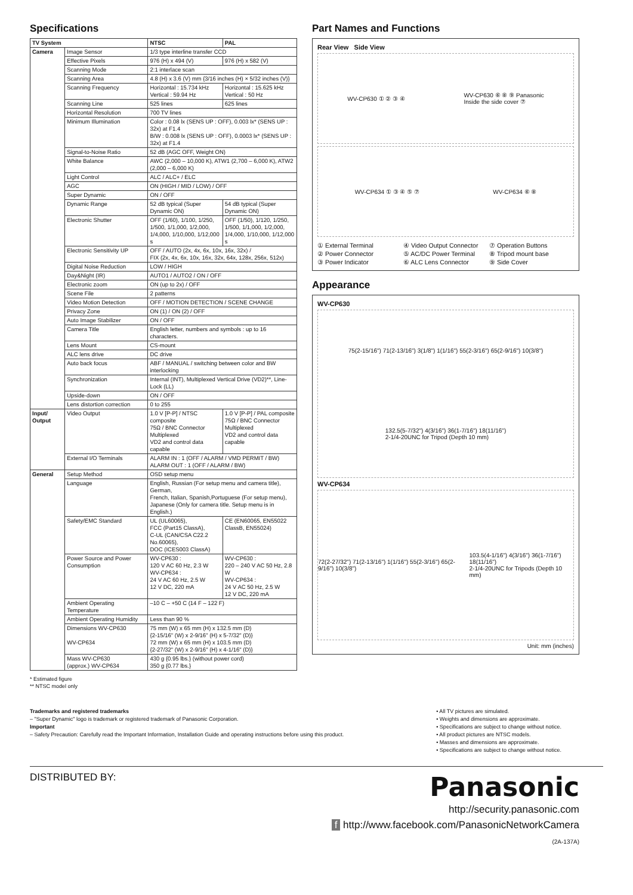Specifications
| TV System | | NTSC | PAL |
| --- | --- | --- | --- |
| Camera | Image Sensor | 1/3 type interline transfer CCD | |
| | Effective Pixels | 976 (H) x 494 (V) | 976 (H) x 582 (V) |
| | Scanning Mode | 2:1 interlace scan | |
| | Scanning Area | 4.8 (H) x 3.6 (V) mm {3/16 inches (H) × 5/32 inches (V)} | |
| | Scanning Frequency | Horizontal : 15.734 kHz Vertical : 59.94 Hz | Horizontal : 15.625 kHz Vertical : 50 Hz |
| | Scanning Line | 525 lines | 625 lines |
| | Horizontal Resolution | 700 TV lines | |
| | Minimum Illumination | Color : 0.08 lx (SENS UP : OFF), 0.003 lx* (SENS UP : 32x) at F1.4 B/W : 0.008 lx (SENS UP : OFF), 0.0003 lx* (SENS UP : 32x) at F1.4 | |
| | Signal-to-Noise Ratio | 52 dB (AGC OFF, Weight ON) | |
| | White Balance | AWC (2,000 – 10,000 K), ATW1 (2,700 – 6,000 K), ATW2 (2,000 – 6,000 K) | |
| | Light Control | ALC / ALC+ / ELC | |
| | AGC | ON (HIGH / MID / LOW) / OFF | |
| | Super Dynamic | ON / OFF | |
| | Dynamic Range | 52 dB typical (Super Dynamic ON) | 54 dB typical (Super Dynamic ON) |
| | Electronic Shutter | OFF (1/60), 1/100, 1/250, 1/500, 1/1,000, 1/2,000, 1/4,000, 1/10,000, 1/12,000 s | OFF (1/50), 1/120, 1/250, 1/500, 1/1,000, 1/2,000, 1/4,000, 1/10,000, 1/12,000 s |
| | Electronic Sensitivity UP | OFF / AUTO (2x, 4x, 6x, 10x, 16x, 32x) / FIX (2x, 4x, 6x, 10x, 16x, 32x, 64x, 128x, 256x, 512x) | |
| | Digital Noise Reduction | LOW / HIGH | |
| | Day&Night (IR) | AUTO1 / AUTO2 / ON / OFF | |
| | Electronic zoom | ON (up to 2x) / OFF | |
| | Scene File | 2 patterns | |
| | Video Motion Detection | OFF / MOTION DETECTION / SCENE CHANGE | |
| | Privacy Zone | ON (1) / ON (2) / OFF | |
| | Auto Image Stabilizer | ON / OFF | |
| | Camera Title | English letter, numbers and symbols : up to 16 characters. | |
| | Lens Mount | CS-mount | |
| | ALC lens drive | DC drive | |
| | Auto back focus | ABF / MANUAL / switching between color and BW interlocking | |
| | Synchronization | Internal (INT), Multiplexed Vertical Drive (VD2)**, Line-Lock (LL) | |
| | Upside-down | ON / OFF | |
| | Lens distortion correction | 0 to 255 | |
| Input/ Output | Video Output | 1.0 V [P-P] / NTSC composite 75Ω / BNC Connector Multiplexed VD2 and control data capable | 1.0 V [P-P] / PAL composite 75Ω / BNC Connector Multiplexed VD2 and control data capable |
| | External I/O Terminals | ALARM IN : 1 (OFF / ALARM / VMD PERMIT / BW) ALARM OUT : 1 (OFF / ALARM / BW) | |
| General | Setup Method | OSD setup menu | |
| | Language | English, Russian (For setup menu and camera title), German, French, Italian, Spanish,Portuguese (For setup menu), Japanese (Only for camera title. Setup menu is in English.) | |
| | Safety/EMC Standard | UL (UL60065), FCC (Part15 ClassA), C-UL (CAN/CSA C22.2 No.60065), DOC (ICES003 ClassA) | CE (EN60065, EN55022 ClassB, EN55024) |
| | Power Source and Power Consumption | WV-CP630 : 120 V AC 60 Hz, 2.3 W WV-CP634 : 24 V AC 60 Hz, 2.5 W 12 V DC, 220 mA | WV-CP630 : 220 – 240 V AC 50 Hz, 2.8 W WV-CP634 : 24 V AC 50 Hz, 2.5 W 12 V DC, 220 mA |
| | Ambient Operating Temperature | –10 C – +50 C (14 F – 122 F) | |
| | Ambient Operating Humidity | Less than 90 % | |
| | Dimensions WV-CP630 WV-CP634 | 75 mm (W) x 65 mm (H) x 132.5 mm (D) {2-15/16" (W) x 2-9/16" (H) x 5-7/32" (D)} 72 mm (W) x 65 mm (H) x 103.5 mm (D) {2-27/32" (W) x 2-9/16" (H) x 4-1/16" (D)} | |
| | Mass WV-CP630 (approx.) WV-CP634 | 430 g {0.95 lbs.} (without power cord) 350 g {0.77 lbs.} | |
* Estimated figure
** NTSC model only
Part Names and Functions
Rear View Side View
WV-CP630 ① ② ③ ④ WV-CP630 ⑥ ⑧ ⑨ Panasonic
Inside the side cover ⑦
WV-CP634 ① ③ ④ ⑤ ⑦ WV-CP634 ⑥ ⑧
① External Terminal ④ Video Output Connector ⑦ Operation Buttons ② Power Connector ⑤ AC/DC Power Terminal ⑧ Tripod mount base ③ Power Indicator ⑥ ALC Lens Connector ⑨ Side Cover
Appearance
WV-CP630
75(2-15/16") 71(2-13/16") 3(1/8") 1(1/16") 55(2-3/16") 65(2-9/16") 10(3/8") 132.5(5-7/32") 4(3/16") 36(1-7/16") 18(11/16")
2-1/4-20UNC for Tripod (Depth 10 mm)
WV-CP634
72(2-27/32") 71(2-13/16") 1(1/16") 55(2-3/16") 65(2-9/16") 10(3/8") 103.5(4-1/16") 4(3/16") 36(1-7/16") 18(11/16")
2-1/4-20UNC for Tripods (Depth 10 mm)
Unit: mm (inches)
Trademarks and registered trademarks
– "Super Dynamic" logo is trademark or registered trademark of Panasonic Corporation.
Important
– Safety Precaution: Carefully read the Important Information, Installation Guide and operating instructions before using this product.
• All TV pictures are simulated.
• Weights and dimensions are approximate.
• Specifications are subject to change without notice.
• All product pictures are NTSC models.
• Masses and dimensions are approximate.
• Specifications are subject to change without notice.
DISTRIBUTED BY:
Panasonic
http://security.panasonic.com
f http://www.facebook.com/PanasonicNetworkCamera
(2A-137A)